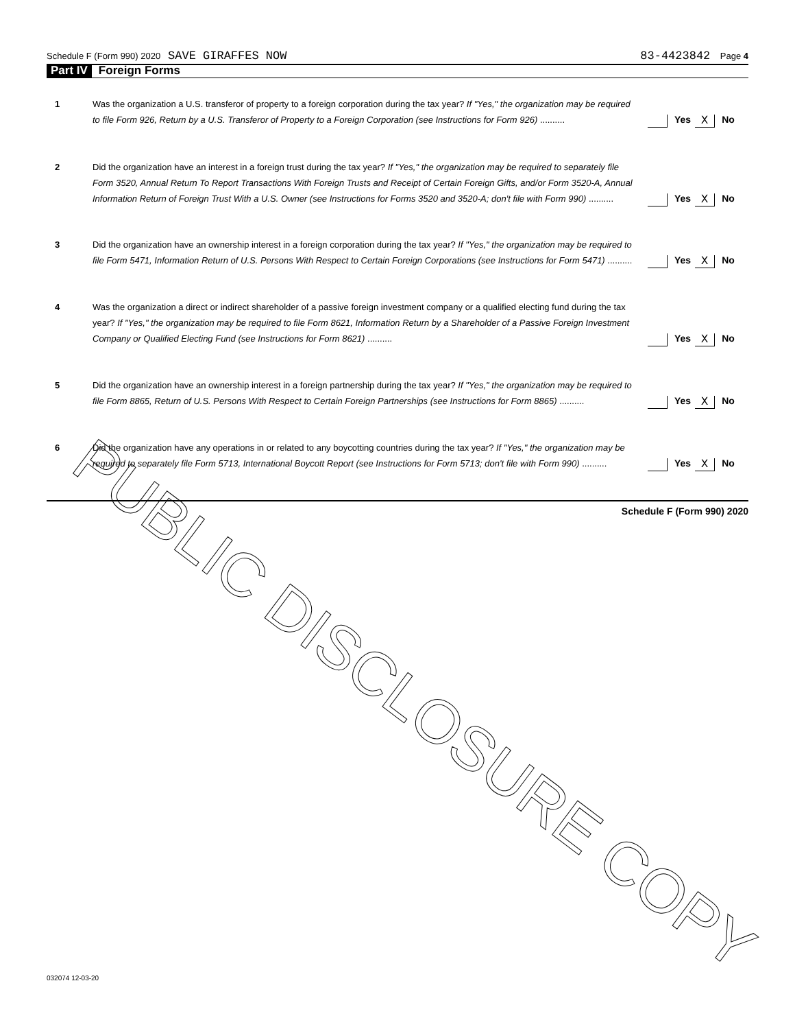Schedule F (Form 990) 2020 SAVE GIRAFFES NOW 83-4423842 Page 4
Part IV Foreign Forms
1 Was the organization a U.S. transferor of property to a foreign corporation during the tax year? If "Yes," the organization may be required to file Form 926, Return by a U.S. Transferor of Property to a Foreign Corporation (see Instructions for Form 926) ..........
Yes X No
2 Did the organization have an interest in a foreign trust during the tax year? If "Yes," the organization may be required to separately file Form 3520, Annual Return To Report Transactions With Foreign Trusts and Receipt of Certain Foreign Gifts, and/or Form 3520-A, Annual Information Return of Foreign Trust With a U.S. Owner (see Instructions for Forms 3520 and 3520-A; don't file with Form 990) ..........
Yes X No
3 Did the organization have an ownership interest in a foreign corporation during the tax year? If "Yes," the organization may be required to file Form 5471, Information Return of U.S. Persons With Respect to Certain Foreign Corporations (see Instructions for Form 5471) ..........
Yes X No
4 Was the organization a direct or indirect shareholder of a passive foreign investment company or a qualified electing fund during the tax year? If "Yes," the organization may be required to file Form 8621, Information Return by a Shareholder of a Passive Foreign Investment Company or Qualified Electing Fund (see Instructions for Form 8621) ..........
Yes X No
5 Did the organization have an ownership interest in a foreign partnership during the tax year? If "Yes," the organization may be required to file Form 8865, Return of U.S. Persons With Respect to Certain Foreign Partnerships (see Instructions for Form 8865) ..........
Yes X No
6 Did the organization have any operations in or related to any boycotting countries during the tax year? If "Yes," the organization may be required to separately file Form 5713, International Boycott Report (see Instructions for Form 5713; don't file with Form 990) ..........
Yes X No
Schedule F (Form 990) 2020
PUBLIC DISCLOSURE COPY
032074 12-03-20